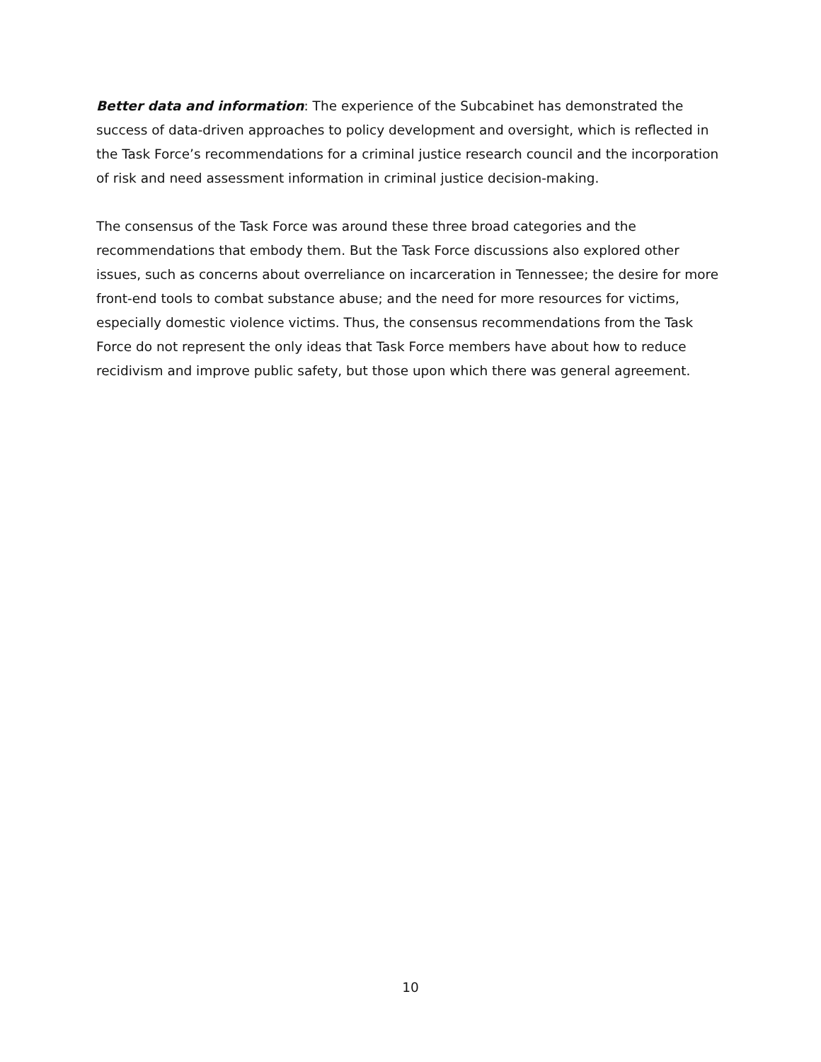Better data and information: The experience of the Subcabinet has demonstrated the success of data-driven approaches to policy development and oversight, which is reflected in the Task Force’s recommendations for a criminal justice research council and the incorporation of risk and need assessment information in criminal justice decision-making.
The consensus of the Task Force was around these three broad categories and the recommendations that embody them. But the Task Force discussions also explored other issues, such as concerns about overreliance on incarceration in Tennessee; the desire for more front-end tools to combat substance abuse; and the need for more resources for victims, especially domestic violence victims. Thus, the consensus recommendations from the Task Force do not represent the only ideas that Task Force members have about how to reduce recidivism and improve public safety, but those upon which there was general agreement.
10